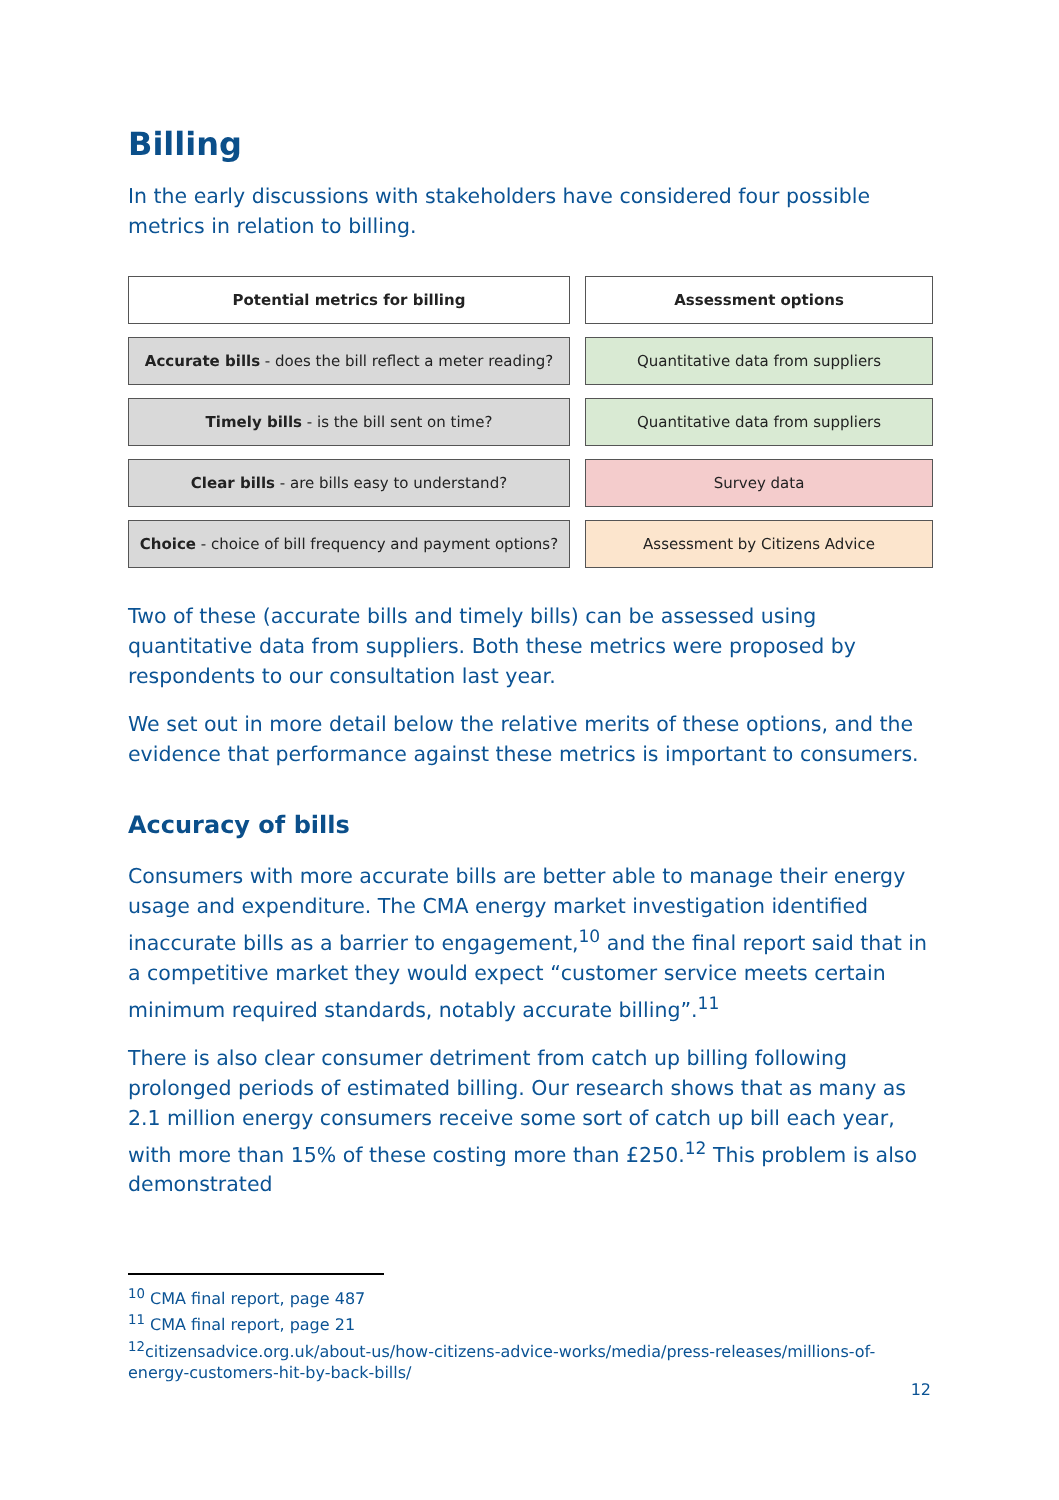Billing
In the early discussions with stakeholders have considered four possible metrics in relation to billing.
| Potential metrics for billing | Assessment options |
| --- | --- |
| Accurate bills - does the bill reflect a meter reading? | Quantitative data from suppliers |
| Timely bills - is the bill sent on time? | Quantitative data from suppliers |
| Clear bills - are bills easy to understand? | Survey data |
| Choice - choice of bill frequency and payment options? | Assessment by Citizens Advice |
Two of these (accurate bills and timely bills) can be assessed using quantitative data from suppliers. Both these metrics were proposed by respondents to our consultation last year.
We set out in more detail below the relative merits of these options, and the evidence that performance against these metrics is important to consumers.
Accuracy of bills
Consumers with more accurate bills are better able to manage their energy usage and expenditure. The CMA energy market investigation identified inaccurate bills as a barrier to engagement,<sup>10</sup> and the final report said that in a competitive market they would expect “customer service meets certain minimum required standards, notably accurate billing”.<sup>11</sup>
There is also clear consumer detriment from catch up billing following prolonged periods of estimated billing. Our research shows that as many as 2.1 million energy consumers receive some sort of catch up bill each year, with more than 15% of these costing more than £250.<sup>12</sup> This problem is also demonstrated
<sup>10</sup> CMA final report, page 487
<sup>11</sup> CMA final report, page 21
<sup>12</sup> citizensadvice.org.uk/about-us/how-citizens-advice-works/media/press-releases/millions-of-energy-customers-hit-by-back-bills/
12